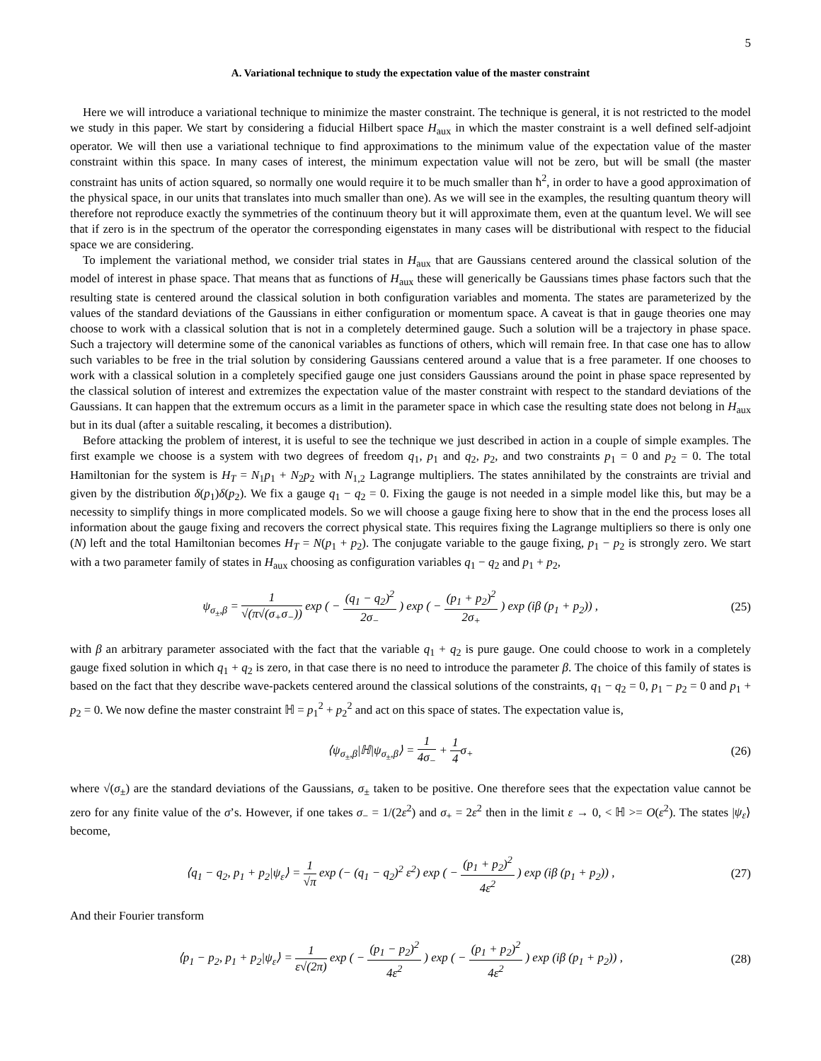5
A. Variational technique to study the expectation value of the master constraint
Here we will introduce a variational technique to minimize the master constraint. The technique is general, it is not restricted to the model we study in this paper. We start by considering a fiducial Hilbert space H<sub>aux</sub> in which the master constraint is a well defined self-adjoint operator. We will then use a variational technique to find approximations to the minimum value of the expectation value of the master constraint within this space. In many cases of interest, the minimum expectation value will not be zero, but will be small (the master constraint has units of action squared, so normally one would require it to be much smaller than ħ<sup>2</sup>, in order to have a good approximation of the physical space, in our units that translates into much smaller than one). As we will see in the examples, the resulting quantum theory will therefore not reproduce exactly the symmetries of the continuum theory but it will approximate them, even at the quantum level. We will see that if zero is in the spectrum of the operator the corresponding eigenstates in many cases will be distributional with respect to the fiducial space we are considering.
To implement the variational method, we consider trial states in H<sub>aux</sub> that are Gaussians centered around the classical solution of the model of interest in phase space. That means that as functions of H<sub>aux</sub> these will generically be Gaussians times phase factors such that the resulting state is centered around the classical solution in both configuration variables and momenta. The states are parameterized by the values of the standard deviations of the Gaussians in either configuration or momentum space. A caveat is that in gauge theories one may choose to work with a classical solution that is not in a completely determined gauge. Such a solution will be a trajectory in phase space. Such a trajectory will determine some of the canonical variables as functions of others, which will remain free. In that case one has to allow such variables to be free in the trial solution by considering Gaussians centered around a value that is a free parameter. If one chooses to work with a classical solution in a completely specified gauge one just considers Gaussians around the point in phase space represented by the classical solution of interest and extremizes the expectation value of the master constraint with respect to the standard deviations of the Gaussians. It can happen that the extremum occurs as a limit in the parameter space in which case the resulting state does not belong in H<sub>aux</sub> but in its dual (after a suitable rescaling, it becomes a distribution).
Before attacking the problem of interest, it is useful to see the technique we just described in action in a couple of simple examples. The first example we choose is a system with two degrees of freedom q<sub>1</sub>, p<sub>1</sub> and q<sub>2</sub>, p<sub>2</sub>, and two constraints p<sub>1</sub> = 0 and p<sub>2</sub> = 0. The total Hamiltonian for the system is H<sub>T</sub> = N<sub>1</sub>p<sub>1</sub> + N<sub>2</sub>p<sub>2</sub> with N<sub>1,2</sub> Lagrange multipliers. The states annihilated by the constraints are trivial and given by the distribution δ(p<sub>1</sub>)δ(p<sub>2</sub>). We fix a gauge q<sub>1</sub> − q<sub>2</sub> = 0. Fixing the gauge is not needed in a simple model like this, but may be a necessity to simplify things in more complicated models. So we will choose a gauge fixing here to show that in the end the process loses all information about the gauge fixing and recovers the correct physical state. This requires fixing the Lagrange multipliers so there is only one (N) left and the total Hamiltonian becomes H<sub>T</sub> = N(p<sub>1</sub> + p<sub>2</sub>). The conjugate variable to the gauge fixing, p<sub>1</sub> − p<sub>2</sub> is strongly zero. We start with a two parameter family of states in H<sub>aux</sub> choosing as configuration variables q<sub>1</sub> − q<sub>2</sub> and p<sub>1</sub> + p<sub>2</sub>,
ψ<sub>σ<sub>±</sub>,β</sub> = 1 √(π√(σ<sub>+</sub>σ<sub>−</sub>)) exp ( − (q<sub>1</sub> − q<sub>2</sub>)<sup>2</sup> 2σ<sub>−</sub> ) exp ( − (p<sub>1</sub> + p<sub>2</sub>)<sup>2</sup> 2σ<sub>+</sub> ) exp (iβ (p<sub>1</sub> + p<sub>2</sub>)) ,
(25)
with β an arbitrary parameter associated with the fact that the variable q<sub>1</sub> + q<sub>2</sub> is pure gauge. One could choose to work in a completely gauge fixed solution in which q<sub>1</sub> + q<sub>2</sub> is zero, in that case there is no need to introduce the parameter β. The choice of this family of states is based on the fact that they describe wave-packets centered around the classical solutions of the constraints, q<sub>1</sub> − q<sub>2</sub> = 0, p<sub>1</sub> − p<sub>2</sub> = 0 and p<sub>1</sub> + p<sub>2</sub> = 0. We now define the master constraint ℍ = p<sub>1</sub><sup>2</sup> + p<sub>2</sub><sup>2</sup> and act on this space of states. The expectation value is,
⟨ψ<sub>σ<sub>±</sub>,β</sub>|ℍ|ψ<sub>σ<sub>±</sub>,β</sub>⟩ = 1 4σ<sub>−</sub> + 1 4σ<sub>+</sub>
(26)
where √(σ<sub>±</sub>) are the standard deviations of the Gaussians, σ<sub>±</sub> taken to be positive. One therefore sees that the expectation value cannot be zero for any finite value of the σ’s. However, if one takes σ<sub>−</sub> = 1/(2ε<sup>2</sup>) and σ<sub>+</sub> = 2ε<sup>2</sup> then in the limit ε → 0, < ℍ >= O(ε<sup>2</sup>). The states |ψ<sub>ε</sub>⟩ become,
⟨q<sub>1</sub> − q<sub>2</sub>, p<sub>1</sub> + p<sub>2</sub>|ψ<sub>ε</sub>⟩ = 1 √π exp (− (q<sub>1</sub> − q<sub>2</sub>)<sup>2</sup> ε<sup>2</sup>) exp ( − (p<sub>1</sub> + p<sub>2</sub>)<sup>2</sup> 4ε<sup>2</sup> ) exp (iβ (p<sub>1</sub> + p<sub>2</sub>)) ,
(27)
And their Fourier transform
⟨p<sub>1</sub> − p<sub>2</sub>, p<sub>1</sub> + p<sub>2</sub>|ψ<sub>ε</sub>⟩ = 1 ε√(2π) exp ( − (p<sub>1</sub> − p<sub>2</sub>)<sup>2</sup> 4ε<sup>2</sup> ) exp ( − (p<sub>1</sub> + p<sub>2</sub>)<sup>2</sup> 4ε<sup>2</sup> ) exp (iβ (p<sub>1</sub> + p<sub>2</sub>)) ,
(28)